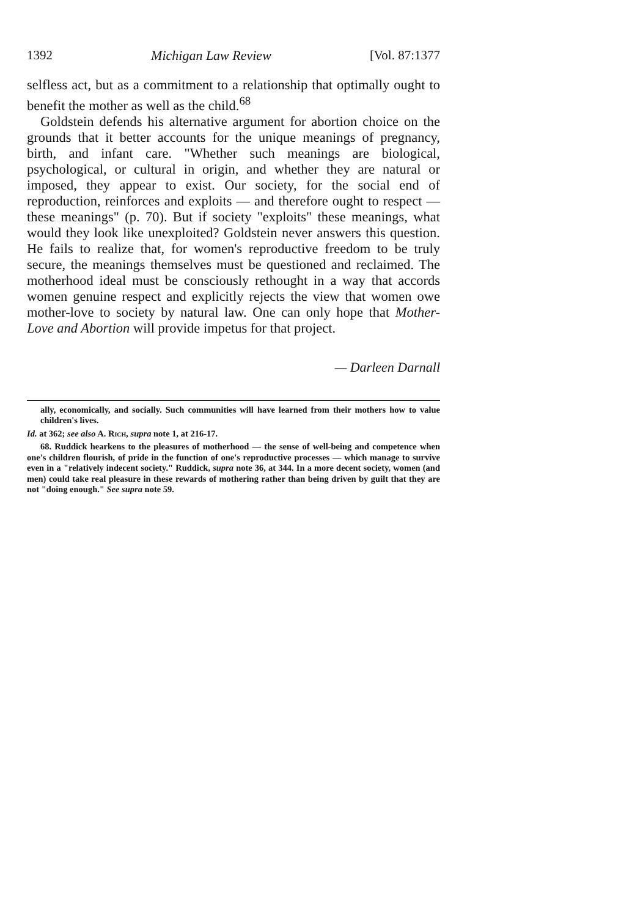1392 Michigan Law Review [Vol. 87:1377
selfless act, but as a commitment to a relationship that optimally ought to benefit the mother as well as the child.<sup>68</sup>
Goldstein defends his alternative argument for abortion choice on the grounds that it better accounts for the unique meanings of pregnancy, birth, and infant care. "Whether such meanings are biological, psychological, or cultural in origin, and whether they are natural or imposed, they appear to exist. Our society, for the social end of reproduction, reinforces and exploits — and therefore ought to respect — these meanings" (p. 70). But if society "exploits" these meanings, what would they look like unexploited? Goldstein never answers this question. He fails to realize that, for women's reproductive freedom to be truly secure, the meanings themselves must be questioned and reclaimed. The motherhood ideal must be consciously rethought in a way that accords women genuine respect and explicitly rejects the view that women owe mother-love to society by natural law. One can only hope that Mother-Love and Abortion will provide impetus for that project.
— Darleen Darnall
ally, economically, and socially. Such communities will have learned from their mothers how to value children's lives.
Id. at 362; see also A. Rich, supra note 1, at 216-17.
68. Ruddick hearkens to the pleasures of motherhood — the sense of well-being and competence when one's children flourish, of pride in the function of one's reproductive processes — which manage to survive even in a "relatively indecent society." Ruddick, supra note 36, at 344. In a more decent society, women (and men) could take real pleasure in these rewards of mothering rather than being driven by guilt that they are not "doing enough." See supra note 59.